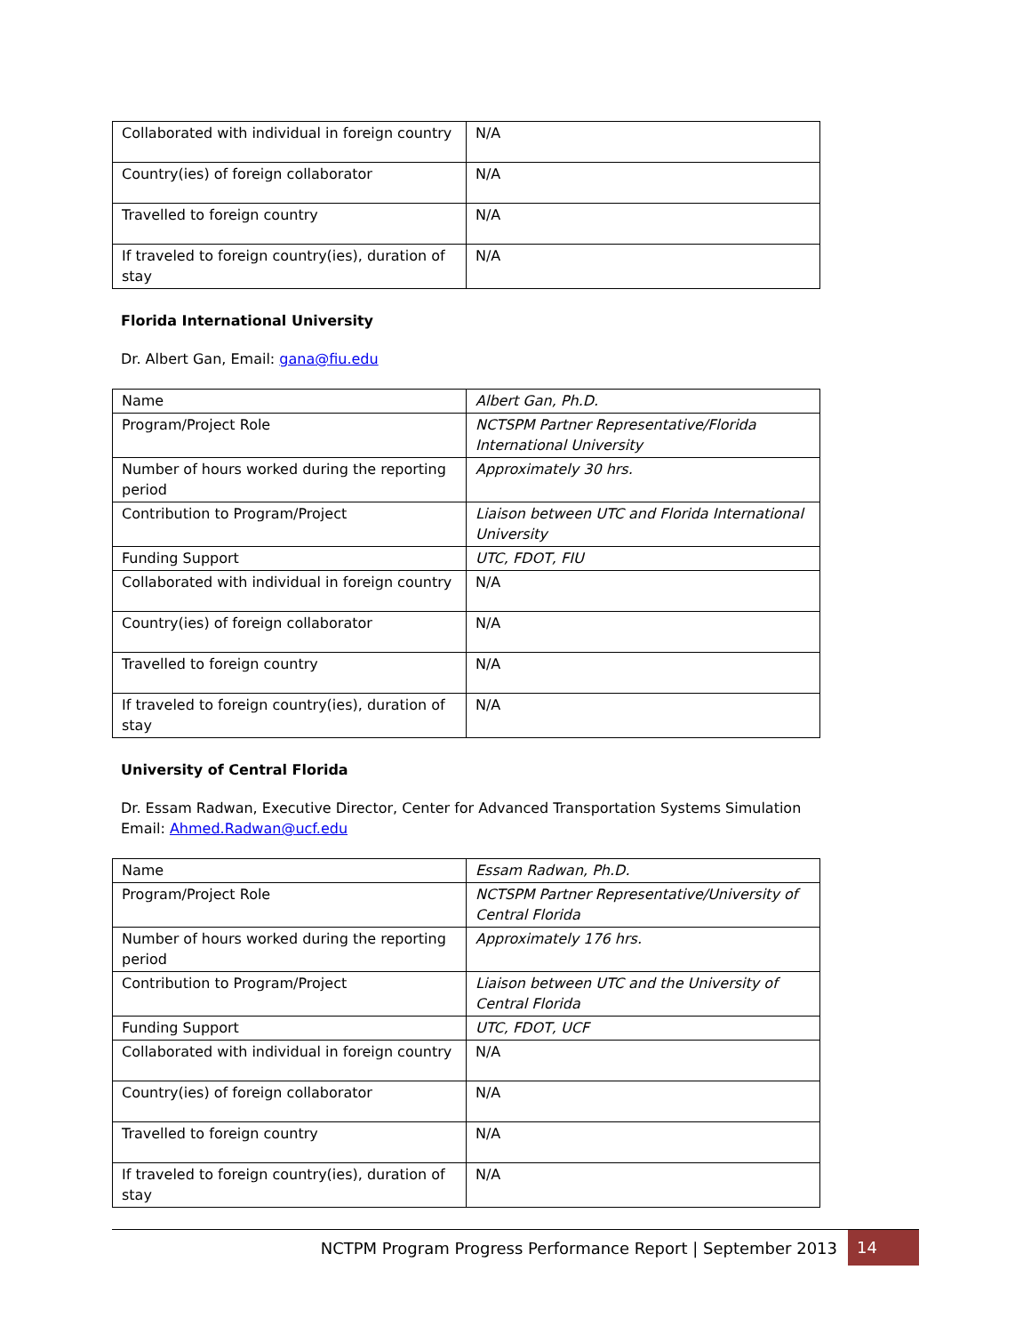| Collaborated with individual in foreign country | N/A |
| Country(ies) of foreign collaborator | N/A |
| Travelled to foreign country | N/A |
| If traveled to foreign country(ies), duration of stay | N/A |
Florida International University
Dr. Albert Gan, Email: gana@fiu.edu
| Name | Albert Gan, Ph.D. |
| Program/Project Role | NCTSPM Partner Representative/Florida International University |
| Number of hours worked during the reporting period | Approximately 30 hrs. |
| Contribution to Program/Project | Liaison between UTC and Florida International University |
| Funding Support | UTC, FDOT, FIU |
| Collaborated with individual in foreign country | N/A |
| Country(ies) of foreign collaborator | N/A |
| Travelled to foreign country | N/A |
| If traveled to foreign country(ies), duration of stay | N/A |
University of Central Florida
Dr. Essam Radwan, Executive Director, Center for Advanced Transportation Systems Simulation
Email: Ahmed.Radwan@ucf.edu
| Name | Essam Radwan, Ph.D. |
| Program/Project Role | NCTSPM Partner Representative/University of Central Florida |
| Number of hours worked during the reporting period | Approximately 176 hrs. |
| Contribution to Program/Project | Liaison between UTC and the University of Central Florida |
| Funding Support | UTC, FDOT, UCF |
| Collaborated with individual in foreign country | N/A |
| Country(ies) of foreign collaborator | N/A |
| Travelled to foreign country | N/A |
| If traveled to foreign country(ies), duration of stay | N/A |
NCTPM Program Progress Performance Report | September 2013 14